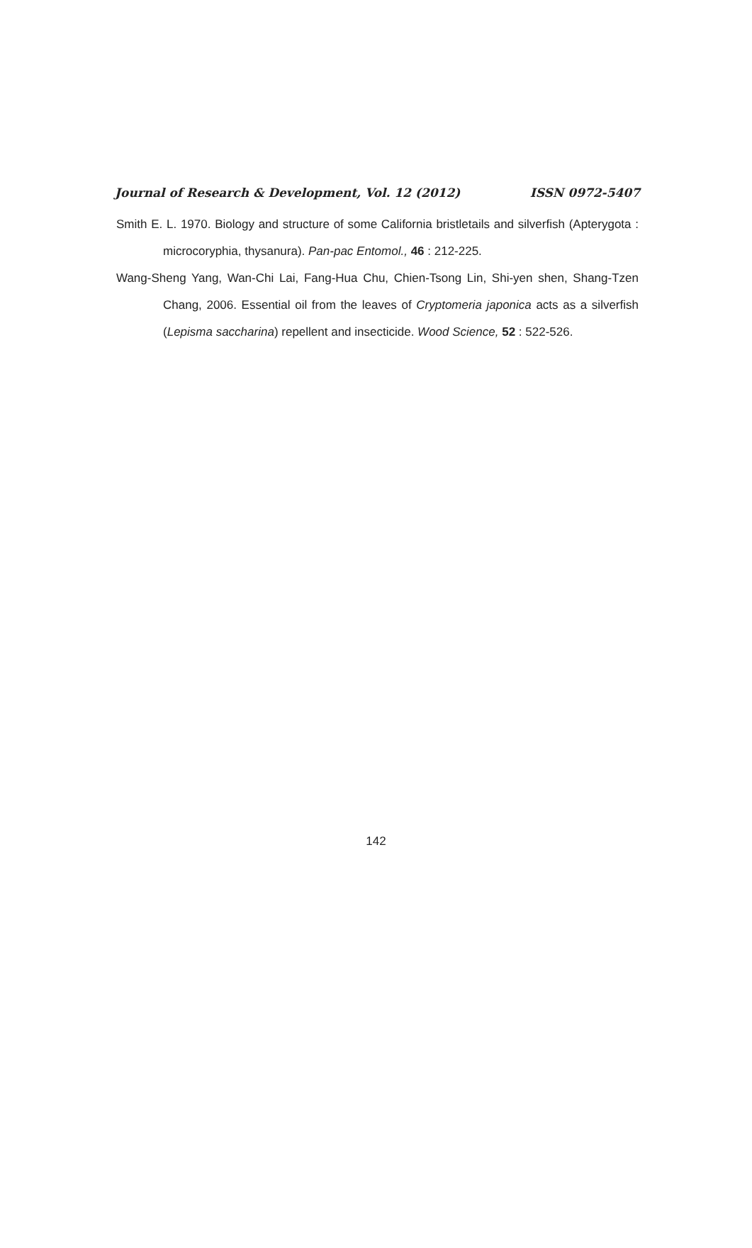Journal of Research & Development, Vol. 12 (2012) ISSN 0972-5407
Smith E. L. 1970. Biology and structure of some California bristletails and silverfish (Apterygota : microcoryphia, thysanura). Pan-pac Entomol., 46 : 212-225.
Wang-Sheng Yang, Wan-Chi Lai, Fang-Hua Chu, Chien-Tsong Lin, Shi-yen shen, Shang-Tzen Chang, 2006. Essential oil from the leaves of Cryptomeria japonica acts as a silverfish (Lepisma saccharina) repellent and insecticide. Wood Science, 52 : 522-526.
142